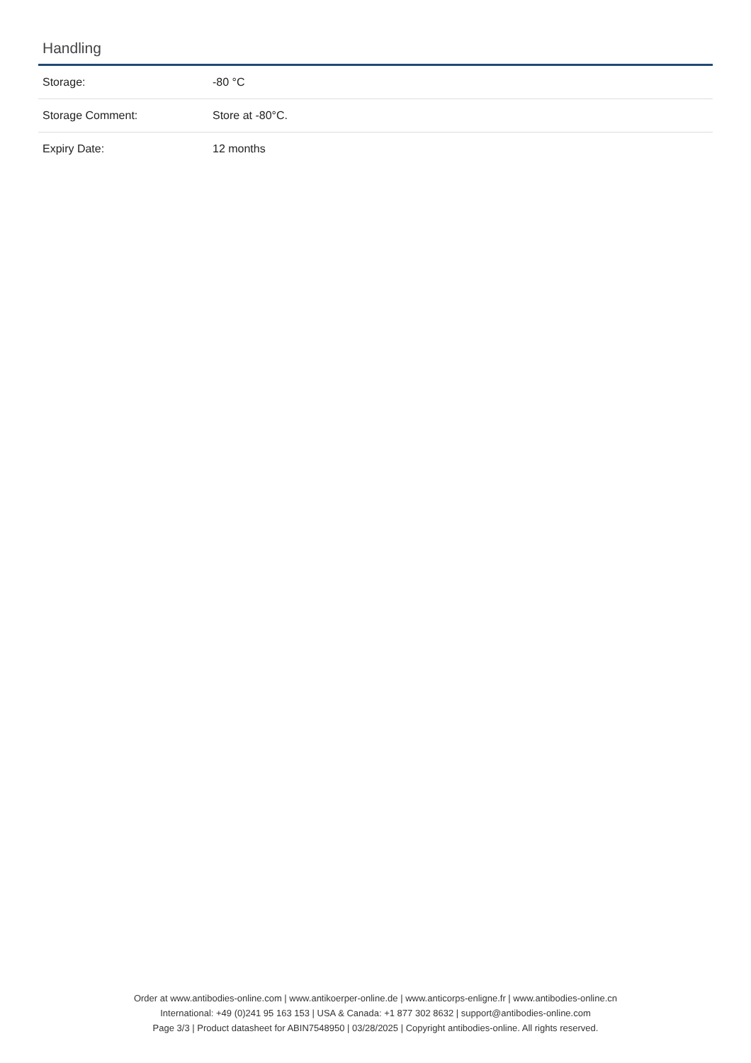Handling
| Storage: | -80 °C |
| Storage Comment: | Store at -80°C. |
| Expiry Date: | 12 months |
Order at www.antibodies-online.com | www.antikoerper-online.de | www.anticorps-enligne.fr | www.antibodies-online.cn
International: +49 (0)241 95 163 153 | USA & Canada: +1 877 302 8632 | support@antibodies-online.com
Page 3/3 | Product datasheet for ABIN7548950 | 03/28/2025 | Copyright antibodies-online. All rights reserved.